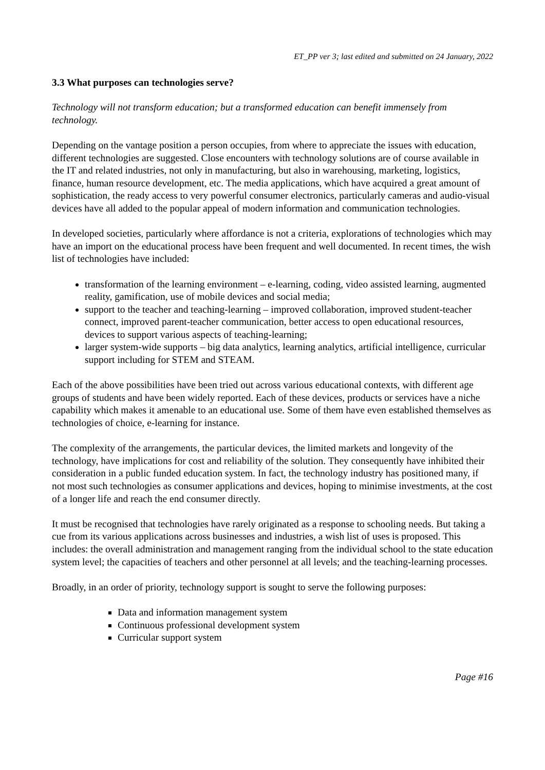ET_PP ver 3; last edited and submitted on 24 January, 2022
3.3 What purposes can technologies serve?
Technology will not transform education; but a transformed education can benefit immensely from technology.
Depending on the vantage position a person occupies, from where to appreciate the issues with education, different technologies are suggested. Close encounters with technology solutions are of course available in the IT and related industries, not only in manufacturing, but also in warehousing, marketing, logistics, finance, human resource development, etc. The media applications, which have acquired a great amount of sophistication, the ready access to very powerful consumer electronics, particularly cameras and audio-visual devices have all added to the popular appeal of modern information and communication technologies.
In developed societies, particularly where affordance is not a criteria, explorations of technologies which may have an import on the educational process have been frequent and well documented. In recent times, the wish list of technologies have included:
transformation of the learning environment – e-learning, coding, video assisted learning, augmented reality, gamification, use of mobile devices and social media;
support to the teacher and teaching-learning – improved collaboration, improved student-teacher connect, improved parent-teacher communication, better access to open educational resources, devices to support various aspects of teaching-learning;
larger system-wide supports – big data analytics, learning analytics, artificial intelligence, curricular support including for STEM and STEAM.
Each of the above possibilities have been tried out across various educational contexts, with different age groups of students and have been widely reported. Each of these devices, products or services have a niche capability which makes it amenable to an educational use. Some of them have even established themselves as technologies of choice, e-learning for instance.
The complexity of the arrangements, the particular devices, the limited markets and longevity of the technology, have implications for cost and reliability of the solution. They consequently have inhibited their consideration in a public funded education system. In fact, the technology industry has positioned many, if not most such technologies as consumer applications and devices, hoping to minimise investments, at the cost of a longer life and reach the end consumer directly.
It must be recognised that technologies have rarely originated as a response to schooling needs. But taking a cue from its various applications across businesses and industries, a wish list of uses is proposed. This includes: the overall administration and management ranging from the individual school to the state education system level; the capacities of teachers and other personnel at all levels; and the teaching-learning processes.
Broadly, in an order of priority, technology support is sought to serve the following purposes:
Data and information management system
Continuous professional development system
Curricular support system
Page #16